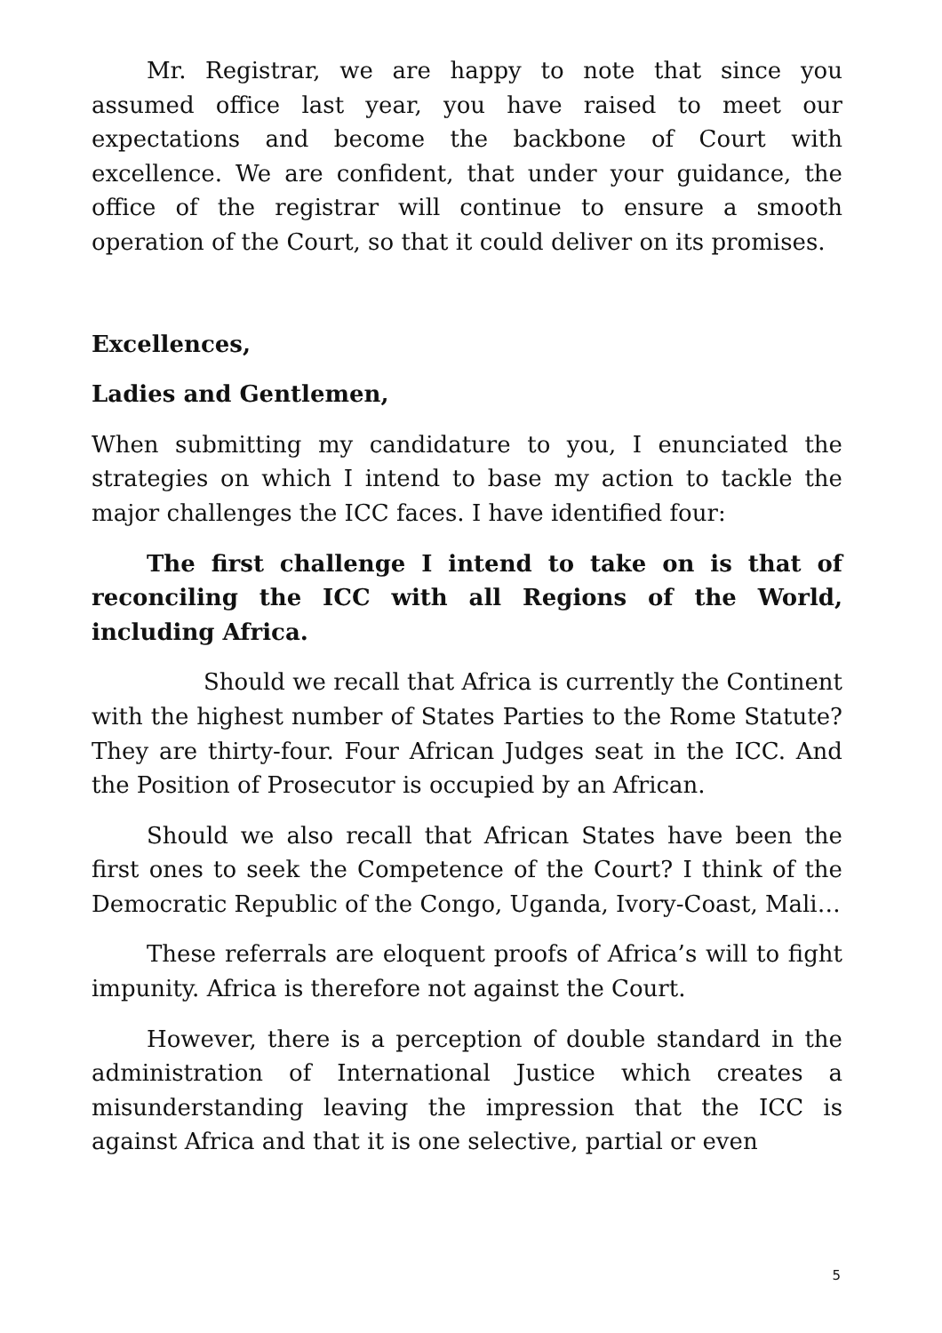Mr. Registrar, we are happy to note that since you assumed office last year, you have raised to meet our expectations and become the backbone of Court with excellence. We are confident, that under your guidance, the office of the registrar will continue to ensure a smooth operation of the Court, so that it could deliver on its promises.
Excellences,
Ladies and Gentlemen,
When submitting my candidature to you, I enunciated the strategies on which I intend to base my action to tackle the major challenges the ICC faces. I have identified four:
The first challenge I intend to take on is that of reconciling the ICC with all Regions of the World, including Africa.
Should we recall that Africa is currently the Continent with the highest number of States Parties to the Rome Statute? They are thirty-four. Four African Judges seat in the ICC. And the Position of Prosecutor is occupied by an African.
Should we also recall that African States have been the first ones to seek the Competence of the Court? I think of the Democratic Republic of the Congo, Uganda, Ivory-Coast, Mali…
These referrals are eloquent proofs of Africa’s will to fight impunity. Africa is therefore not against the Court.
However, there is a perception of double standard in the administration of International Justice which creates a misunderstanding leaving the impression that the ICC is against Africa and that it is one selective, partial or even
5